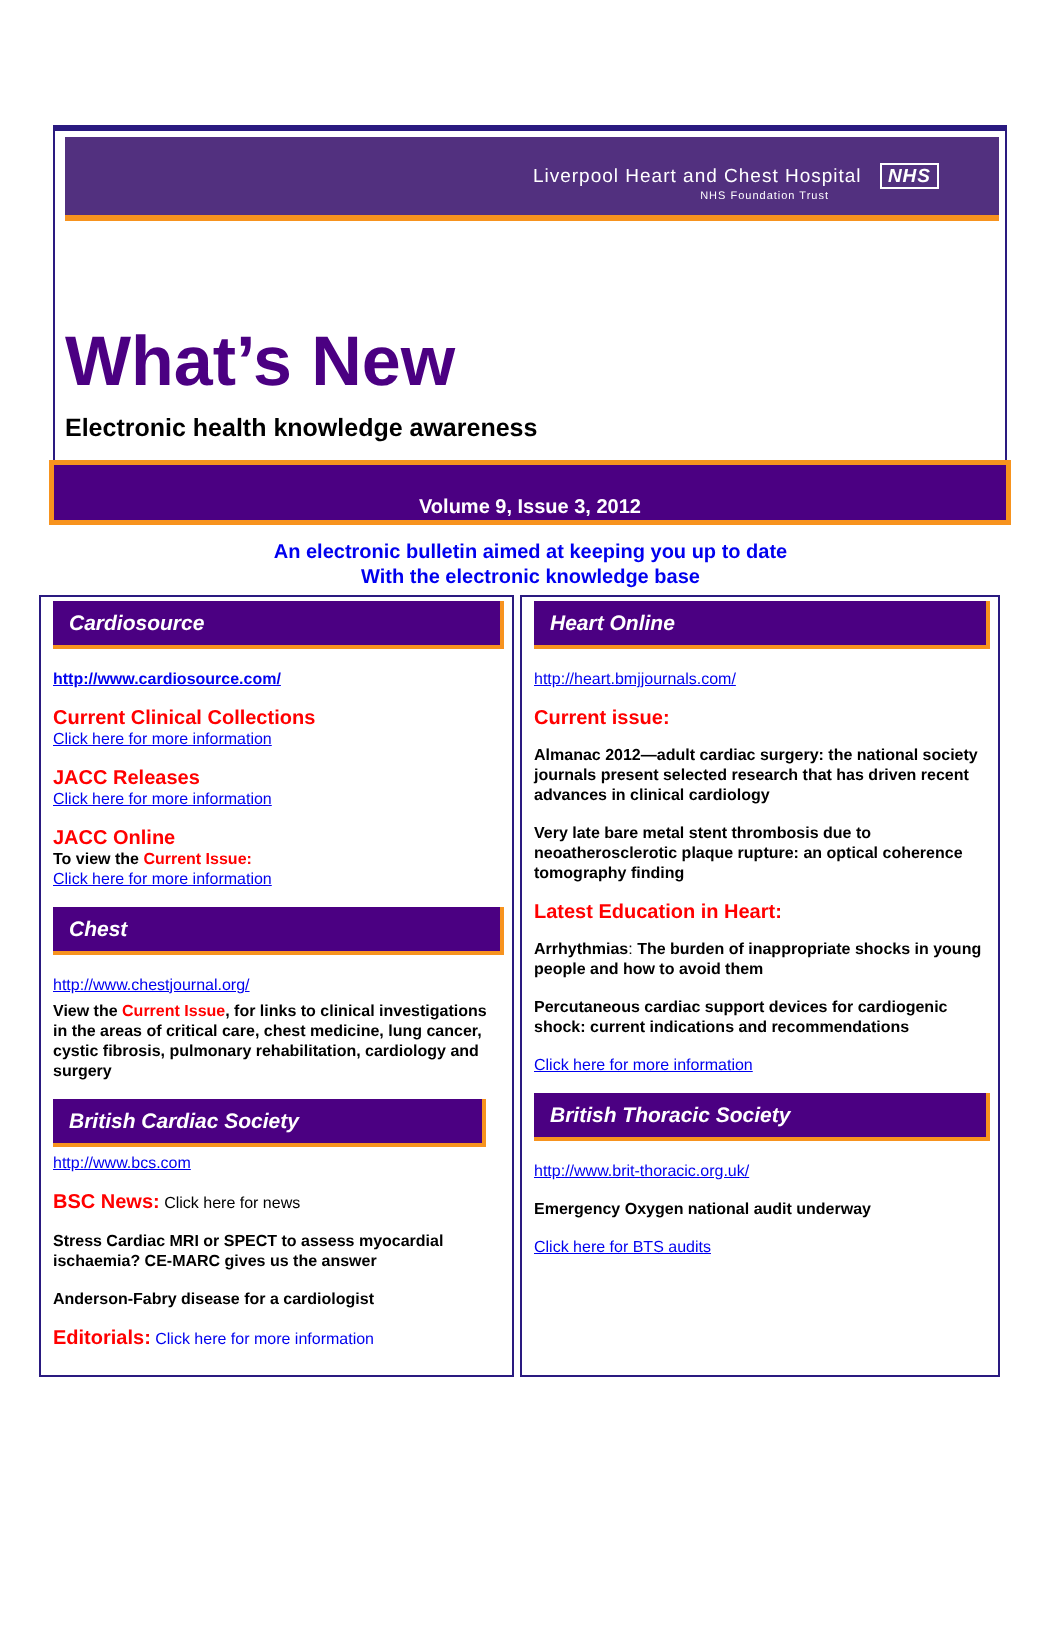Liverpool Heart and Chest Hospital NHS
NHS Foundation Trust
What’s New
Electronic health knowledge awareness
Volume 9, Issue 3, 2012
An electronic bulletin aimed at keeping you up to date
With the electronic knowledge base
Cardiosource
http://www.cardiosource.com/
Current Clinical Collections
Click here for more information
JACC Releases
Click here for more information
JACC Online
To view the Current Issue:
Click here for more information
Chest
http://www.chestjournal.org/
View the Current Issue, for links to clinical investigations in the areas of critical care, chest medicine, lung cancer, cystic fibrosis, pulmonary rehabilitation, cardiology and surgery
British Cardiac Society
http://www.bcs.com
BSC News: Click here for news
Stress Cardiac MRI or SPECT to assess myocardial ischaemia? CE-MARC gives us the answer
Anderson-Fabry disease for a cardiologist
Editorials: Click here for more information
Heart Online
http://heart.bmjjournals.com/
Current issue:
Almanac 2012—adult cardiac surgery: the national society journals present selected research that has driven recent advances in clinical cardiology
Very late bare metal stent thrombosis due to neoatherosclerotic plaque rupture: an optical coherence tomography finding
Latest Education in Heart:
Arrhythmias: The burden of inappropriate shocks in young people and how to avoid them
Percutaneous cardiac support devices for cardiogenic shock: current indications and recommendations
Click here for more information
British Thoracic Society
http://www.brit-thoracic.org.uk/
Emergency Oxygen national audit underway
Click here for BTS audits